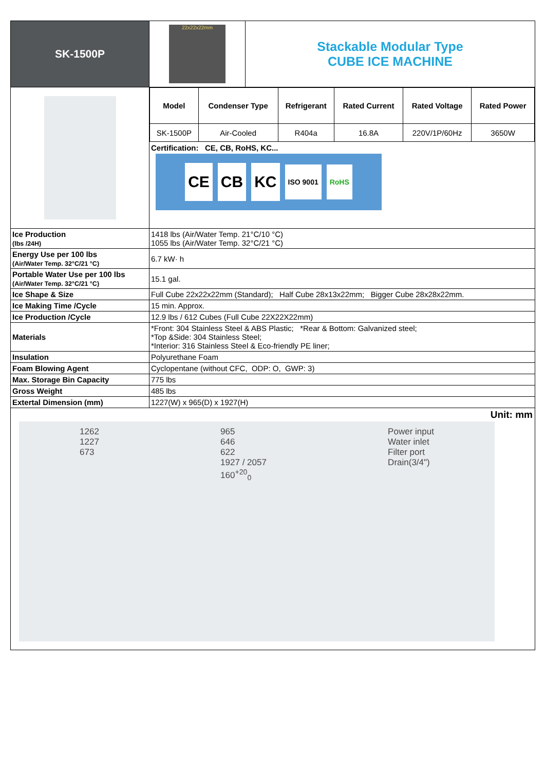| SK-1500P | / 22x22x22mm / Stackable Modular Type CUBE ICE MACHINE / |
| | / Model / Condenser Type / Refrigerant / Rated Current / Rated Voltage / Rated Power / / --- / --- / --- / --- / --- / --- / / SK-1500P / Air-Cooled / R404a / 16.8A / 220V/1P/60Hz / 3650W / Certification: CE, CB, RoHS, KC... CE CB KC ISO 9001 RoHS |
| Ice Production (lbs /24H) | 1418 lbs (Air/Water Temp. 21°C/10 °C) 1055 lbs (Air/Water Temp. 32°C/21 °C) |
| Energy Use per 100 lbs (Air/Water Temp. 32°C/21 °C) | 6.7 kW· h |
| Portable Water Use per 100 lbs (Air/Water Temp. 32°C/21 °C) | 15.1 gal. |
| Ice Shape & Size | Full Cube 22x22x22mm (Standard); Half Cube 28x13x22mm; Bigger Cube 28x28x22mm. |
| Ice Making Time /Cycle | 15 min. Approx. |
| Ice Production /Cycle | 12.9 lbs / 612 Cubes (Full Cube 22X22X22mm) |
| Materials | *Front: 304 Stainless Steel & ABS Plastic; *Rear & Bottom: Galvanized steel; *Top &Side: 304 Stainless Steel; *Interior: 316 Stainless Steel & Eco-friendly PE liner; |
| Insulation | Polyurethane Foam |
| Foam Blowing Agent | Cyclopentane (without CFC, ODP: O, GWP: 3) |
| Max. Storage Bin Capacity | 775 lbs |
| Gross Weight | 485 lbs |
| Extertal Dimension (mm) | 1227(W) x 965(D) x 1927(H) |
| Unit: mm 1262 1227 673 965 646 622 1927 / 2057 160<sup>+20</sup><sub>0</sub> Power input Water inlet Filter port Drain(3/4") | |